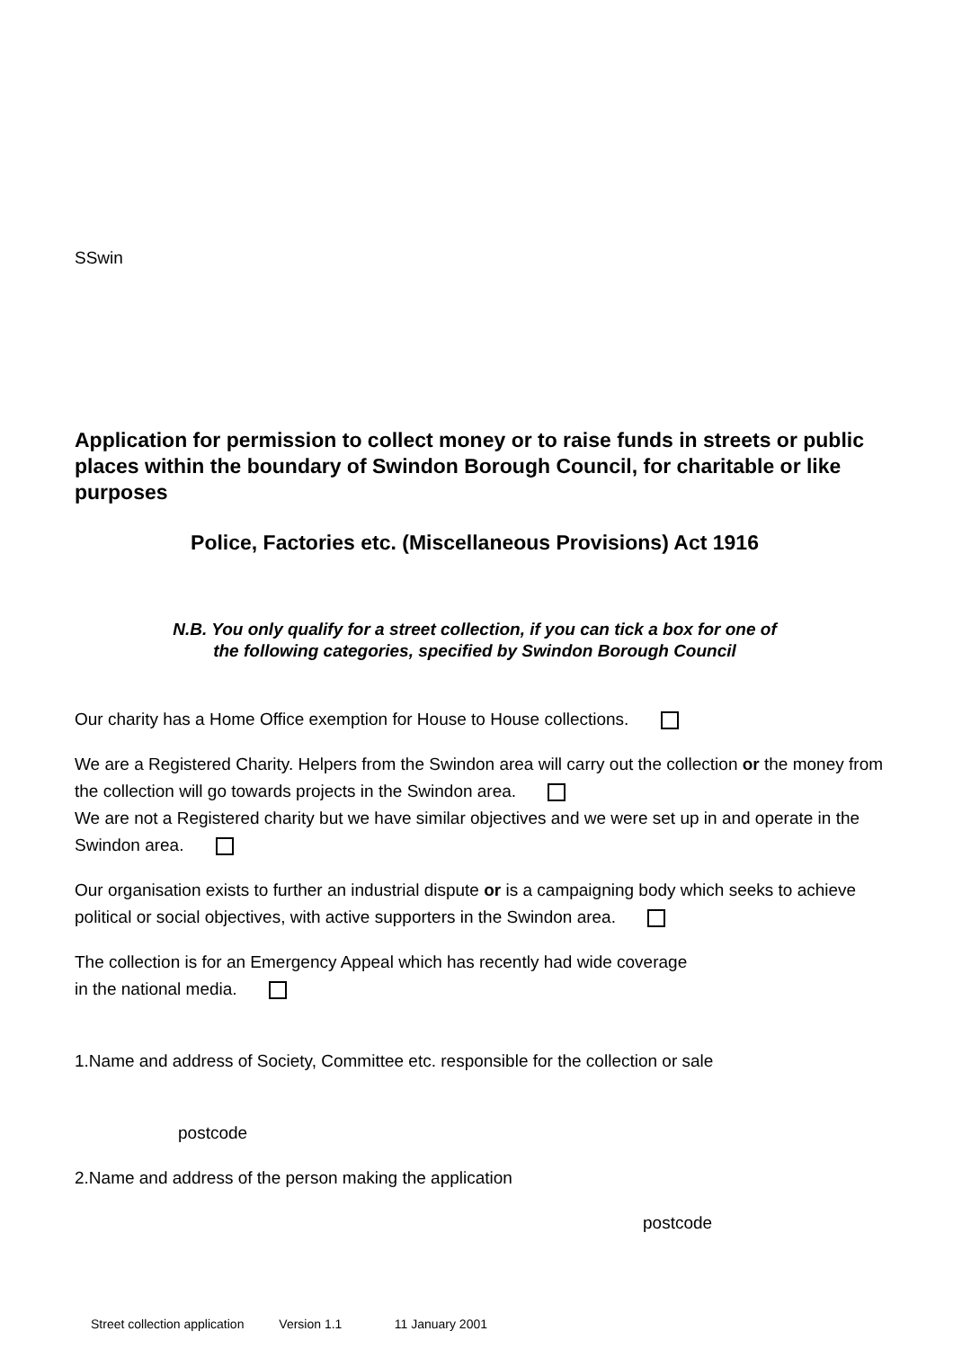SSwin
Application for permission to collect money or to raise funds in streets or public places within the boundary of Swindon Borough Council, for charitable or like purposes
Police, Factories etc. (Miscellaneous Provisions) Act 1916
N.B. You only qualify for a street collection, if you can tick a box for one of
the following categories, specified by Swindon Borough Council
Our charity has a Home Office exemption for House to House collections.
We are a Registered Charity. Helpers from the Swindon area will carry out the collection or the money from the collection will go towards projects in the Swindon area.
We are not a Registered charity but we have similar objectives and we were set up in and operate in the Swindon area.
Our organisation exists to further an industrial dispute or is a campaigning body which seeks to achieve political or social objectives, with active supporters in the Swindon area.
The collection is for an Emergency Appeal which has recently had wide coverage
in the national media.
1.Name and address of Society, Committee etc. responsible for the collection or sale
postcode
2.Name and address of the person making the application
postcode
Street collection application Version 1.1 11 January 2001